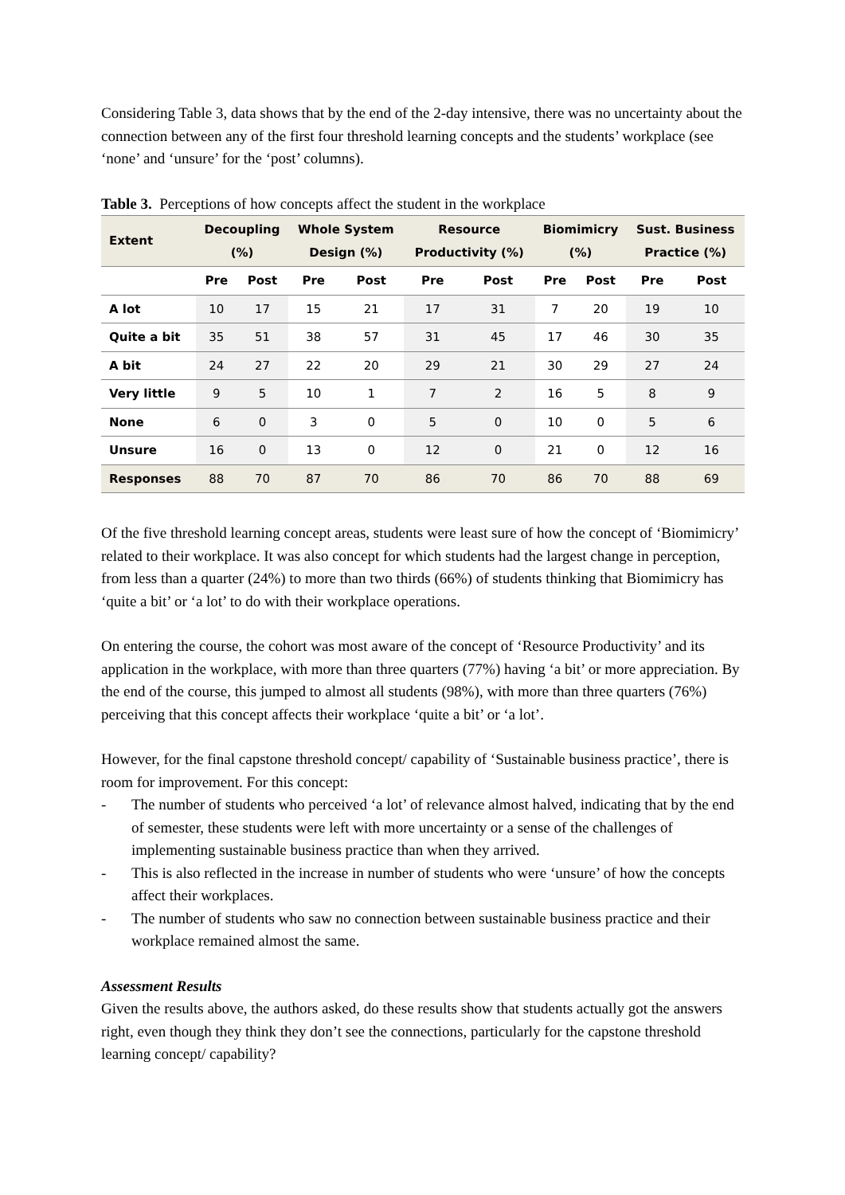Considering Table 3, data shows that by the end of the 2-day intensive, there was no uncertainty about the connection between any of the first four threshold learning concepts and the students’ workplace (see ‘none’ and ‘unsure’ for the ‘post’ columns).
Table 3. Perceptions of how concepts affect the student in the workplace
| Extent | Decoupling (%) | | Whole System Design (%) | | Resource Productivity (%) | | Biomimicry (%) | | Sust. Business Practice (%) | |
| --- | --- | --- | --- | --- | --- | --- | --- | --- | --- | --- |
| | Pre | Post | Pre | Post | Pre | Post | Pre | Post | Pre | Post |
| A lot | 10 | 17 | 15 | 21 | 17 | 31 | 7 | 20 | 19 | 10 |
| Quite a bit | 35 | 51 | 38 | 57 | 31 | 45 | 17 | 46 | 30 | 35 |
| A bit | 24 | 27 | 22 | 20 | 29 | 21 | 30 | 29 | 27 | 24 |
| Very little | 9 | 5 | 10 | 1 | 7 | 2 | 16 | 5 | 8 | 9 |
| None | 6 | 0 | 3 | 0 | 5 | 0 | 10 | 0 | 5 | 6 |
| Unsure | 16 | 0 | 13 | 0 | 12 | 0 | 21 | 0 | 12 | 16 |
| Responses | 88 | 70 | 87 | 70 | 86 | 70 | 86 | 70 | 88 | 69 |
Of the five threshold learning concept areas, students were least sure of how the concept of ‘Biomimicry’ related to their workplace. It was also concept for which students had the largest change in perception, from less than a quarter (24%) to more than two thirds (66%) of students thinking that Biomimicry has ‘quite a bit’ or ‘a lot’ to do with their workplace operations.
On entering the course, the cohort was most aware of the concept of ‘Resource Productivity’ and its application in the workplace, with more than three quarters (77%) having ‘a bit’ or more appreciation. By the end of the course, this jumped to almost all students (98%), with more than three quarters (76%) perceiving that this concept affects their workplace ‘quite a bit’ or ‘a lot’.
However, for the final capstone threshold concept/ capability of ‘Sustainable business practice’, there is room for improvement. For this concept:
- The number of students who perceived ‘a lot’ of relevance almost halved, indicating that by the end of semester, these students were left with more uncertainty or a sense of the challenges of implementing sustainable business practice than when they arrived.
- This is also reflected in the increase in number of students who were ‘unsure’ of how the concepts affect their workplaces.
- The number of students who saw no connection between sustainable business practice and their workplace remained almost the same.
Assessment Results
Given the results above, the authors asked, do these results show that students actually got the answers right, even though they think they don’t see the connections, particularly for the capstone threshold learning concept/ capability?